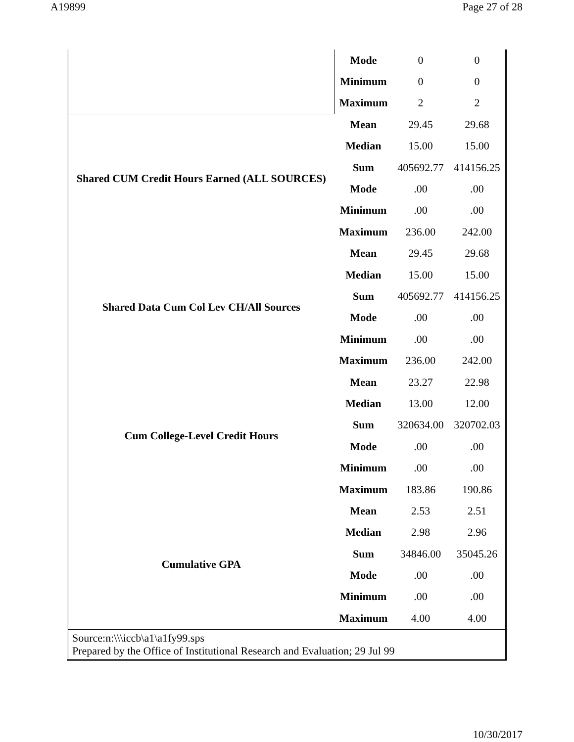A19899 Page 27 of 28
| | Mode | 0 | 0 |
| | Minimum | 0 | 0 |
| | Maximum | 2 | 2 |
| Shared CUM Credit Hours Earned (ALL SOURCES) | Mean | 29.45 | 29.68 |
| | Median | 15.00 | 15.00 |
| | Sum | 405692.77 | 414156.25 |
| | Mode | .00 | .00 |
| | Minimum | .00 | .00 |
| | Maximum | 236.00 | 242.00 |
| Shared Data Cum Col Lev CH/All Sources | Mean | 29.45 | 29.68 |
| | Median | 15.00 | 15.00 |
| | Sum | 405692.77 | 414156.25 |
| | Mode | .00 | .00 |
| | Minimum | .00 | .00 |
| | Maximum | 236.00 | 242.00 |
| Cum College-Level Credit Hours | Mean | 23.27 | 22.98 |
| | Median | 13.00 | 12.00 |
| | Sum | 320634.00 | 320702.03 |
| | Mode | .00 | .00 |
| | Minimum | .00 | .00 |
| | Maximum | 183.86 | 190.86 |
| Cumulative GPA | Mean | 2.53 | 2.51 |
| | Median | 2.98 | 2.96 |
| | Sum | 34846.00 | 35045.26 |
| | Mode | .00 | .00 |
| | Minimum | .00 | .00 |
| | Maximum | 4.00 | 4.00 |
| Source:n:\\\iccb\a1\a1fy99.sps Prepared by the Office of Institutional Research and Evaluation; 29 Jul 99 | | | |
10/30/2017